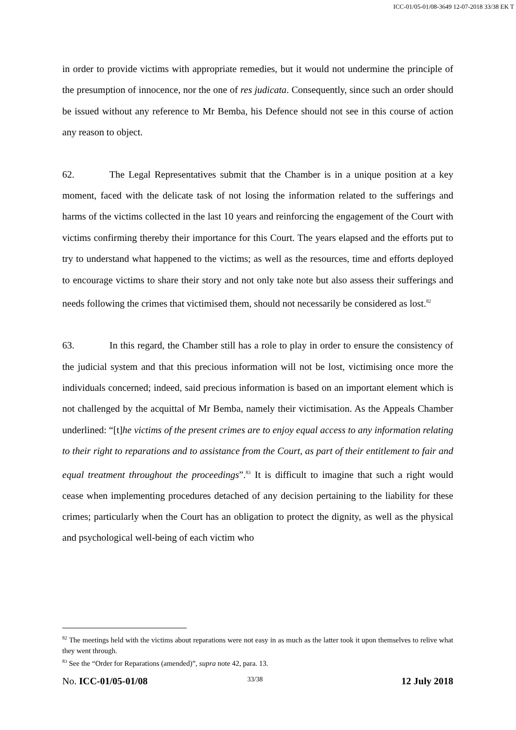ICC-01/05-01/08-3649 12-07-2018 33/38 EK T
in order to provide victims with appropriate remedies, but it would not undermine the principle of the presumption of innocence, nor the one of res judicata. Consequently, since such an order should be issued without any reference to Mr Bemba, his Defence should not see in this course of action any reason to object.
62. The Legal Representatives submit that the Chamber is in a unique position at a key moment, faced with the delicate task of not losing the information related to the sufferings and harms of the victims collected in the last 10 years and reinforcing the engagement of the Court with victims confirming thereby their importance for this Court. The years elapsed and the efforts put to try to understand what happened to the victims; as well as the resources, time and efforts deployed to encourage victims to share their story and not only take note but also assess their sufferings and needs following the crimes that victimised them, should not necessarily be considered as lost.<sup>82</sup>
63. In this regard, the Chamber still has a role to play in order to ensure the consistency of the judicial system and that this precious information will not be lost, victimising once more the individuals concerned; indeed, said precious information is based on an important element which is not challenged by the acquittal of Mr Bemba, namely their victimisation. As the Appeals Chamber underlined: “[t]he victims of the present crimes are to enjoy equal access to any information relating to their right to reparations and to assistance from the Court, as part of their entitlement to fair and equal treatment throughout the proceedings”.<sup>83</sup> It is difficult to imagine that such a right would cease when implementing procedures detached of any decision pertaining to the liability for these crimes; particularly when the Court has an obligation to protect the dignity, as well as the physical and psychological well-being of each victim who
<sup>82</sup> The meetings held with the victims about reparations were not easy in as much as the latter took it upon themselves to relive what they went through.
<sup>83</sup> See the “Order for Reparations (amended)”, supra note 42, para. 13.
No. ICC-01/05-01/08 33/38 12 July 2018